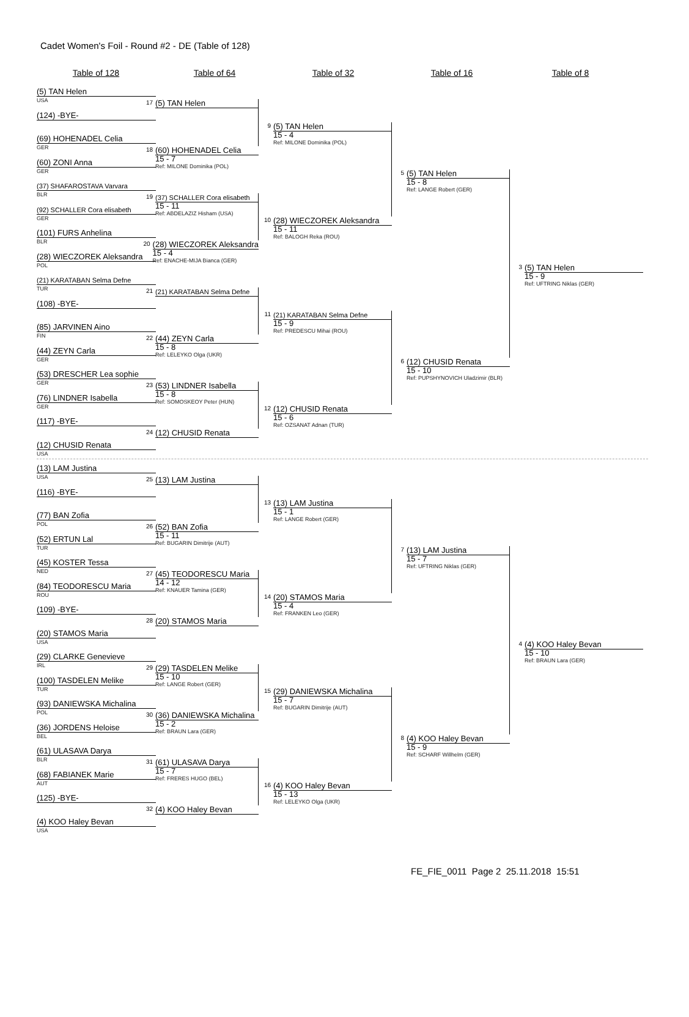Cadet Women's Foil - Round #2 - DE (Table of 128)
Table of 128 Table of 64 Table of 32 Table of 16 Table of 8
(5) TAN Helen
USA
(124) -BYE-
(69) HOHENADEL Celia
GER
(60) ZONI Anna
GER
(37) SHAFAROSTAVA Varvara
BLR
(92) SCHALLER Cora elisabeth
GER
(101) FURS Anhelina
BLR
(28) WIECZOREK Aleksandra
POL
(21) KARATABAN Selma Defne
TUR
(108) -BYE-
(85) JARVINEN Aino
FIN
(44) ZEYN Carla
GER
(53) DRESCHER Lea sophie
GER
(76) LINDNER Isabella
GER
(117) -BYE-
(12) CHUSID Renata
USA
(13) LAM Justina
USA
(116) -BYE-
(77) BAN Zofia
POL
(52) ERTUN Lal
TUR
(45) KOSTER Tessa
NED
(84) TEODORESCU Maria
ROU
(109) -BYE-
(20) STAMOS Maria
USA
(29) CLARKE Genevieve
IRL
(100) TASDELEN Melike
TUR
(93) DANIEWSKA Michalina
POL
(36) JORDENS Heloise
BEL
(61) ULASAVA Darya
BLR
(68) FABIANEK Marie
AUT
(125) -BYE-
(4) KOO Haley Bevan
USA
17
(5) TAN Helen
18
(60) HOHENADEL Celia
15 - 7
Ref: MILONE Dominika (POL)
19
(37) SCHALLER Cora elisabeth
15 - 11
Ref: ABDELAZIZ Hisham (USA)
20
(28) WIECZOREK Aleksandra
15 - 4
Ref: ENACHE-MIJA Bianca (GER)
21
(21) KARATABAN Selma Defne
22
(44) ZEYN Carla
15 - 8
Ref: LELEYKO Olga (UKR)
23
(53) LINDNER Isabella
15 - 8
Ref: SOMOSKEOY Peter (HUN)
24
(12) CHUSID Renata
25
(13) LAM Justina
26
(52) BAN Zofia
15 - 11
Ref: BUGARIN Dimitrije (AUT)
27
(45) TEODORESCU Maria
14 - 12
Ref: KNAUER Tamina (GER)
28
(20) STAMOS Maria
29
(29) TASDELEN Melike
15 - 10
Ref: LANGE Robert (GER)
30
(36) DANIEWSKA Michalina
15 - 2
Ref: BRAUN Lara (GER)
31
(61) ULASAVA Darya
15 - 7
Ref: FRERES HUGO (BEL)
32
(4) KOO Haley Bevan
9
(5) TAN Helen
15 - 4
Ref: MILONE Dominika (POL)
10
(28) WIECZOREK Aleksandra
15 - 11
Ref: BALOGH Reka (ROU)
11
(21) KARATABAN Selma Defne
15 - 9
Ref: PREDESCU Mihai (ROU)
12
(12) CHUSID Renata
15 - 6
Ref: OZSANAT Adnan (TUR)
13
(13) LAM Justina
15 - 1
Ref: LANGE Robert (GER)
14
(20) STAMOS Maria
15 - 4
Ref: FRANKEN Leo (GER)
15
(29) DANIEWSKA Michalina
15 - 7
Ref: BUGARIN Dimitrije (AUT)
16
(4) KOO Haley Bevan
15 - 13
Ref: LELEYKO Olga (UKR)
5
(5) TAN Helen
15 - 8
Ref: LANGE Robert (GER)
6
(12) CHUSID Renata
15 - 10
Ref: PUPSHYNOVICH Uladzimir (BLR)
7
(13) LAM Justina
15 - 7
Ref: UFTRING Niklas (GER)
8
(4) KOO Haley Bevan
15 - 9
Ref: SCHARF Willhelm (GER)
3
(5) TAN Helen
15 - 9
Ref: UFTRING Niklas (GER)
4
(4) KOO Haley Bevan
15 - 10
Ref: BRAUN Lara (GER)
FE_FIE_0011 Page 2 25.11.2018 15:51